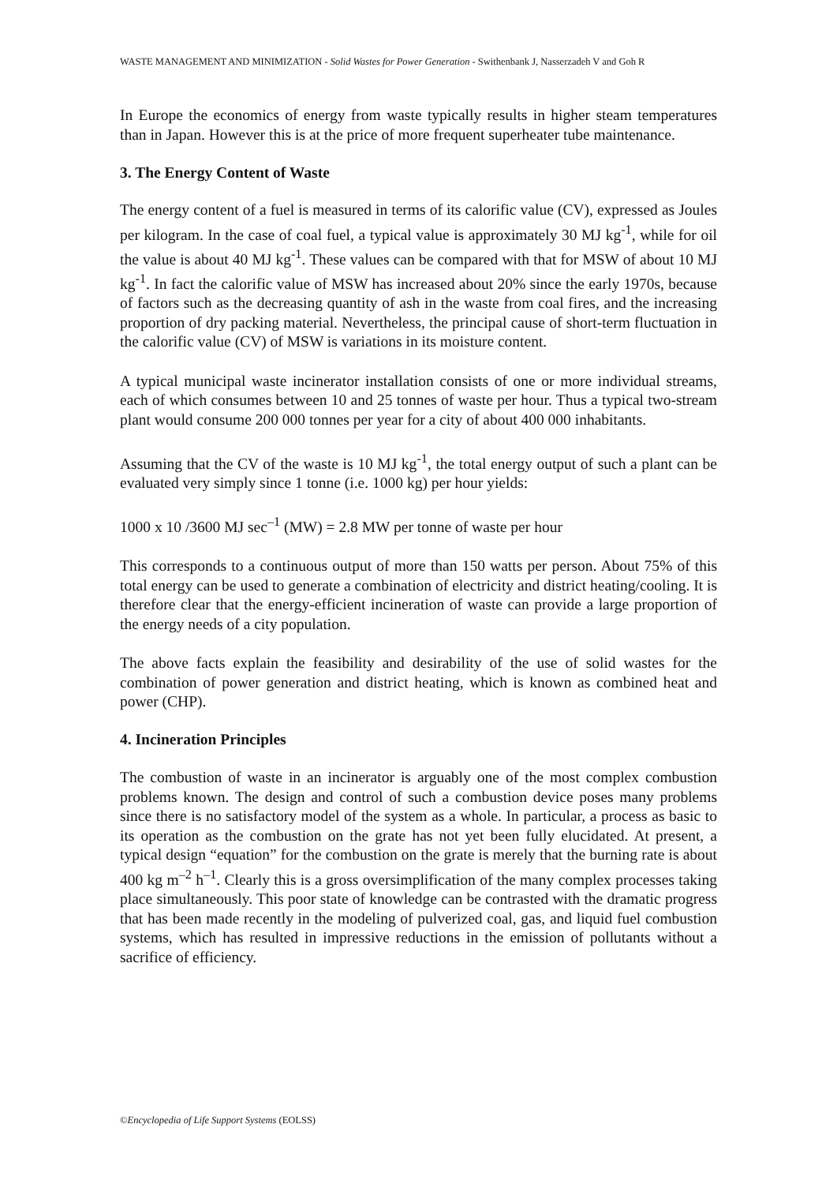WASTE MANAGEMENT AND MINIMIZATION - Solid Wastes for Power Generation - Swithenbank J, Nasserzadeh V and Goh R
In Europe the economics of energy from waste typically results in higher steam temperatures than in Japan. However this is at the price of more frequent superheater tube maintenance.
3. The Energy Content of Waste
The energy content of a fuel is measured in terms of its calorific value (CV), expressed as Joules per kilogram. In the case of coal fuel, a typical value is approximately 30 MJ kg<sup>-1</sup>, while for oil the value is about 40 MJ kg<sup>-1</sup>. These values can be compared with that for MSW of about 10 MJ kg<sup>-1</sup>. In fact the calorific value of MSW has increased about 20% since the early 1970s, because of factors such as the decreasing quantity of ash in the waste from coal fires, and the increasing proportion of dry packing material. Nevertheless, the principal cause of short-term fluctuation in the calorific value (CV) of MSW is variations in its moisture content.
A typical municipal waste incinerator installation consists of one or more individual streams, each of which consumes between 10 and 25 tonnes of waste per hour. Thus a typical two-stream plant would consume 200 000 tonnes per year for a city of about 400 000 inhabitants.
Assuming that the CV of the waste is 10 MJ kg<sup>-1</sup>, the total energy output of such a plant can be evaluated very simply since 1 tonne (i.e. 1000 kg) per hour yields:
1000 x 10 /3600 MJ sec<sup>–1</sup> (MW) = 2.8 MW per tonne of waste per hour
This corresponds to a continuous output of more than 150 watts per person. About 75% of this total energy can be used to generate a combination of electricity and district heating/cooling. It is therefore clear that the energy-efficient incineration of waste can provide a large proportion of the energy needs of a city population.
The above facts explain the feasibility and desirability of the use of solid wastes for the combination of power generation and district heating, which is known as combined heat and power (CHP).
4. Incineration Principles
The combustion of waste in an incinerator is arguably one of the most complex combustion problems known. The design and control of such a combustion device poses many problems since there is no satisfactory model of the system as a whole. In particular, a process as basic to its operation as the combustion on the grate has not yet been fully elucidated. At present, a typical design “equation” for the combustion on the grate is merely that the burning rate is about 400 kg m<sup>–2</sup> h<sup>–1</sup>. Clearly this is a gross oversimplification of the many complex processes taking place simultaneously. This poor state of knowledge can be contrasted with the dramatic progress that has been made recently in the modeling of pulverized coal, gas, and liquid fuel combustion systems, which has resulted in impressive reductions in the emission of pollutants without a sacrifice of efficiency.
©Encyclopedia of Life Support Systems (EOLSS)